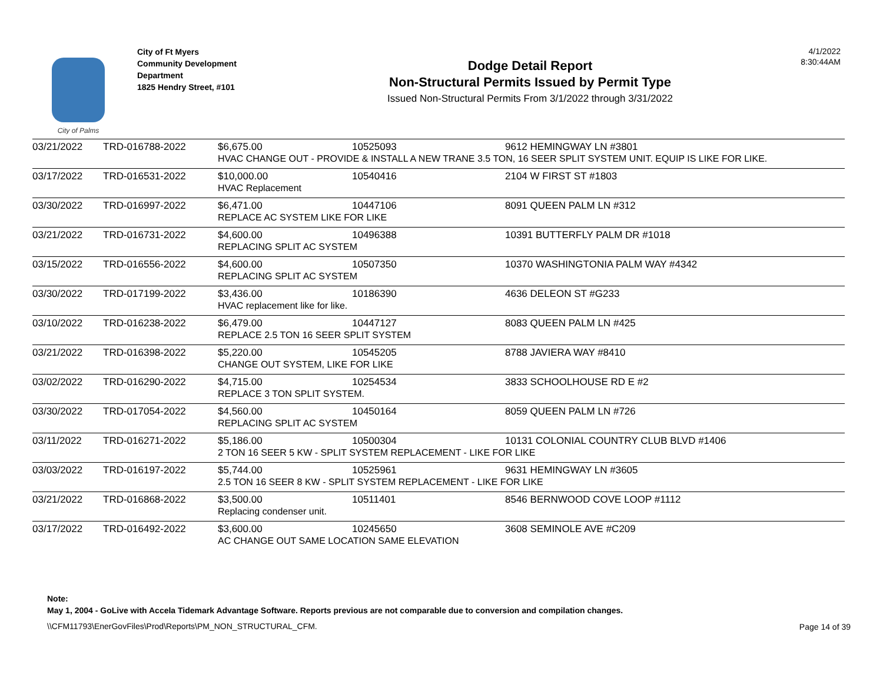City of Palms
City of Ft Myers
Community Development Department
1825 Hendry Street, #101
Dodge Detail Report
Non-Structural Permits Issued by Permit Type
Issued Non-Structural Permits From 3/1/2022 through 3/31/2022
4/1/2022
8:30:44AM
| 03/21/2022 | TRD-016788-2022 | $6,675.00 | 10525093 | 9612 HEMINGWAY LN #3801 |
| | | HVAC CHANGE OUT - PROVIDE & INSTALL A NEW TRANE 3.5 TON, 16 SEER SPLIT SYSTEM UNIT. EQUIP IS LIKE FOR LIKE. | | |
| 03/17/2022 | TRD-016531-2022 | $10,000.00 | 10540416 | 2104 W FIRST ST #1803 |
| | | HVAC Replacement | | |
| 03/30/2022 | TRD-016997-2022 | $6,471.00 | 10447106 | 8091 QUEEN PALM LN #312 |
| | | REPLACE AC SYSTEM LIKE FOR LIKE | | |
| 03/21/2022 | TRD-016731-2022 | $4,600.00 | 10496388 | 10391 BUTTERFLY PALM DR #1018 |
| | | REPLACING SPLIT AC SYSTEM | | |
| 03/15/2022 | TRD-016556-2022 | $4,600.00 | 10507350 | 10370 WASHINGTONIA PALM WAY #4342 |
| | | REPLACING SPLIT AC SYSTEM | | |
| 03/30/2022 | TRD-017199-2022 | $3,436.00 | 10186390 | 4636 DELEON ST #G233 |
| | | HVAC replacement like for like. | | |
| 03/10/2022 | TRD-016238-2022 | $6,479.00 | 10447127 | 8083 QUEEN PALM LN #425 |
| | | REPLACE 2.5 TON 16 SEER SPLIT SYSTEM | | |
| 03/21/2022 | TRD-016398-2022 | $5,220.00 | 10545205 | 8788 JAVIERA WAY #8410 |
| | | CHANGE OUT SYSTEM, LIKE FOR LIKE | | |
| 03/02/2022 | TRD-016290-2022 | $4,715.00 | 10254534 | 3833 SCHOOLHOUSE RD E #2 |
| | | REPLACE 3 TON SPLIT SYSTEM. | | |
| 03/30/2022 | TRD-017054-2022 | $4,560.00 | 10450164 | 8059 QUEEN PALM LN #726 |
| | | REPLACING SPLIT AC SYSTEM | | |
| 03/11/2022 | TRD-016271-2022 | $5,186.00 | 10500304 | 10131 COLONIAL COUNTRY CLUB BLVD #1406 |
| | | 2 TON 16 SEER 5 KW - SPLIT SYSTEM REPLACEMENT - LIKE FOR LIKE | | |
| 03/03/2022 | TRD-016197-2022 | $5,744.00 | 10525961 | 9631 HEMINGWAY LN #3605 |
| | | 2.5 TON 16 SEER 8 KW - SPLIT SYSTEM REPLACEMENT - LIKE FOR LIKE | | |
| 03/21/2022 | TRD-016868-2022 | $3,500.00 | 10511401 | 8546 BERNWOOD COVE LOOP #1112 |
| | | Replacing condenser unit. | | |
| 03/17/2022 | TRD-016492-2022 | $3,600.00 | 10245650 | 3608 SEMINOLE AVE #C209 |
| | | AC CHANGE OUT SAME LOCATION SAME ELEVATION | | |
Note:
May 1, 2004 - GoLive with Accela Tidemark Advantage Software. Reports previous are not comparable due to conversion and compilation changes.
\\CFM11793\EnerGovFiles\Prod\Reports\PM_NON_STRUCTURAL_CFM.
Page 14 of 39